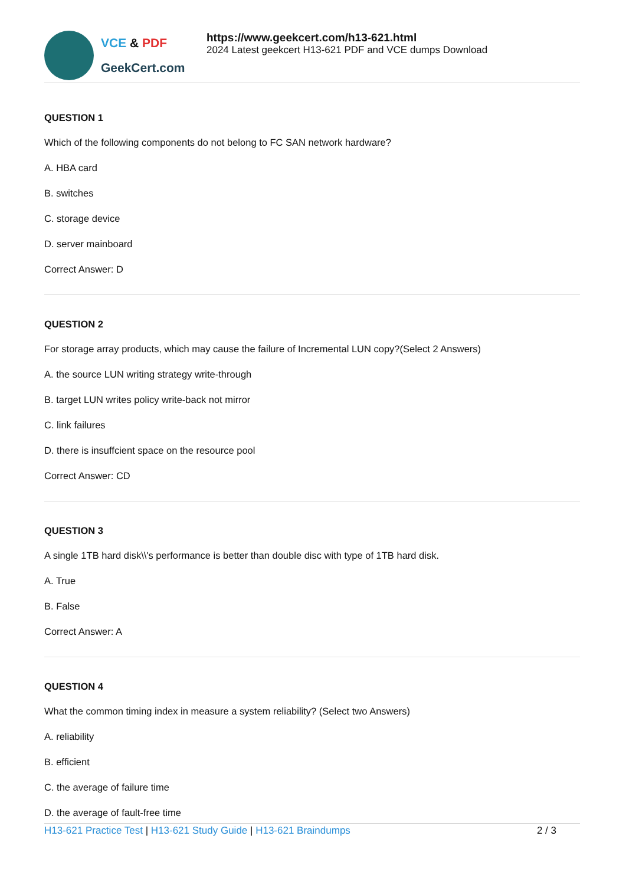VCE & PDF
GeekCert.com
https://www.geekcert.com/h13-621.html
2024 Latest geekcert H13-621 PDF and VCE dumps Download
QUESTION 1
Which of the following components do not belong to FC SAN network hardware?
A. HBA card
B. switches
C. storage device
D. server mainboard
Correct Answer: D
QUESTION 2
For storage array products, which may cause the failure of Incremental LUN copy?(Select 2 Answers)
A. the source LUN writing strategy write-through
B. target LUN writes policy write-back not mirror
C. link failures
D. there is insuffcient space on the resource pool
Correct Answer: CD
QUESTION 3
A single 1TB hard disk\\'s performance is better than double disc with type of 1TB hard disk.
A. True
B. False
Correct Answer: A
QUESTION 4
What the common timing index in measure a system reliability? (Select two Answers)
A. reliability
B. efficient
C. the average of failure time
D. the average of fault-free time
H13-621 Practice Test | H13-621 Study Guide | H13-621 Braindumps
2 / 3